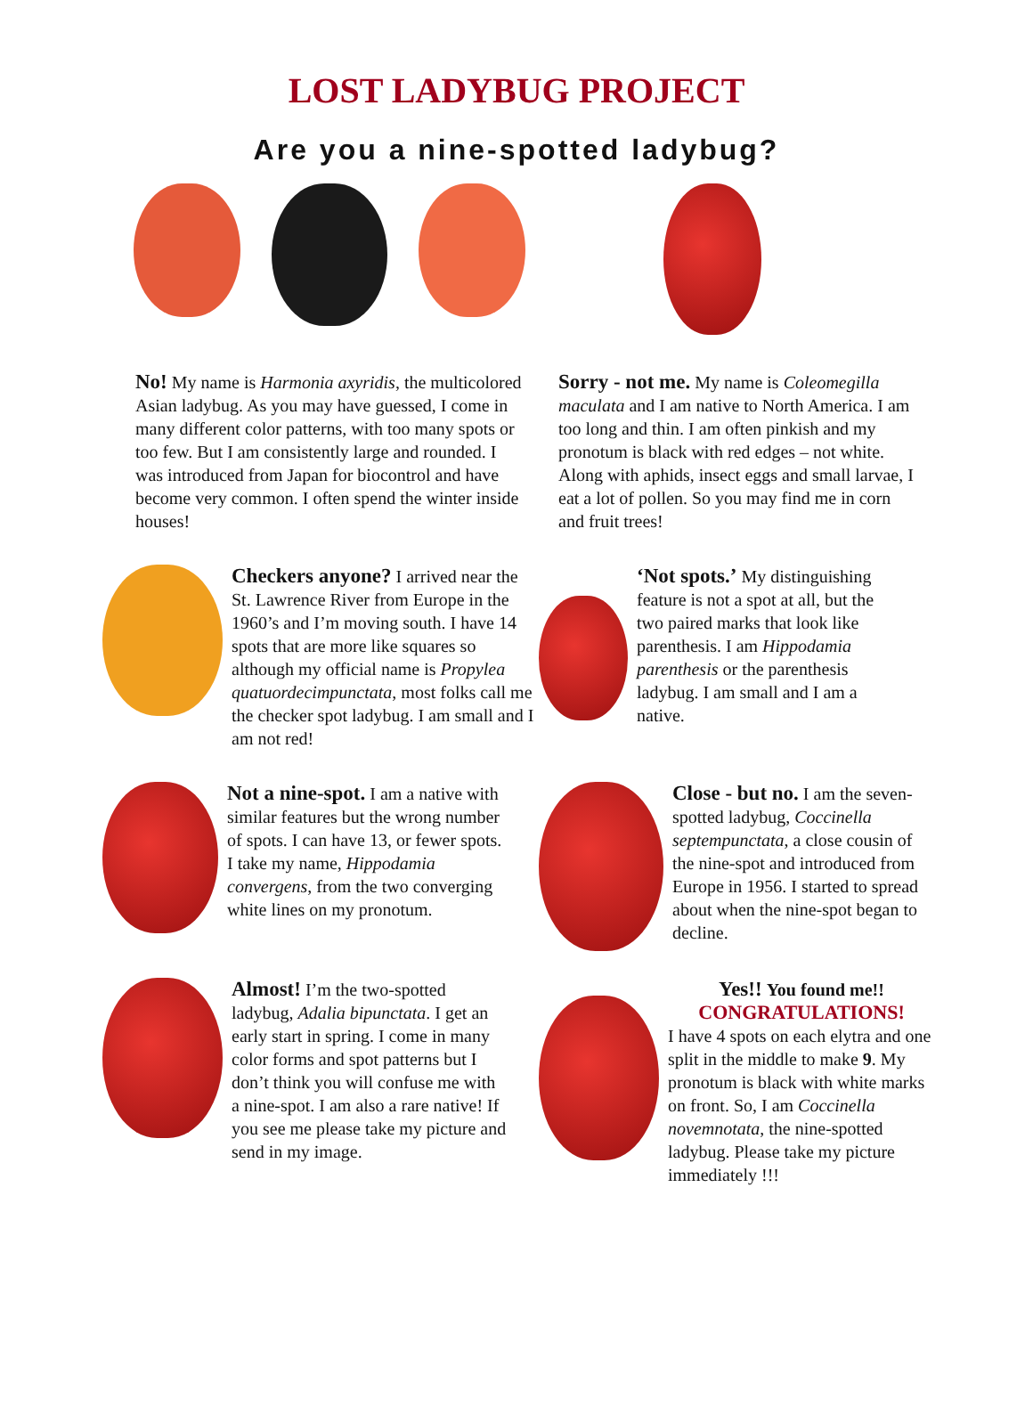LOST LADYBUG PROJECT
Are you a nine-spotted ladybug?
No! My name is Harmonia axyridis, the multicolored Asian ladybug. As you may have guessed, I come in many different color patterns, with too many spots or too few. But I am consistently large and rounded. I was introduced from Japan for biocontrol and have become very common. I often spend the winter inside houses!
Sorry - not me. My name is Coleomegilla maculata and I am native to North America. I am too long and thin. I am often pinkish and my pronotum is black with red edges – not white. Along with aphids, insect eggs and small larvae, I eat a lot of pollen. So you may find me in corn and fruit trees!
Checkers anyone? I arrived near the St. Lawrence River from Europe in the 1960’s and I’m moving south. I have 14 spots that are more like squares so although my official name is Propylea quatuordecimpunctata, most folks call me the checker spot ladybug. I am small and I am not red!
‘Not spots.’ My distinguishing feature is not a spot at all, but the two paired marks that look like parenthesis. I am Hippodamia parenthesis or the parenthesis ladybug. I am small and I am a native.
Not a nine-spot. I am a native with similar features but the wrong number of spots. I can have 13, or fewer spots. I take my name, Hippodamia convergens, from the two converging white lines on my pronotum.
Close - but no. I am the seven-spotted ladybug, Coccinella septempunctata, a close cousin of the nine-spot and introduced from Europe in 1956. I started to spread about when the nine-spot began to decline.
Almost! I’m the two-spotted ladybug, Adalia bipunctata. I get an early start in spring. I come in many color forms and spot patterns but I don’t think you will confuse me with a nine-spot. I am also a rare native! If you see me please take my picture and send in my image.
Yes!! You found me!!
CONGRATULATIONS!
I have 4 spots on each elytra and one split in the middle to make 9. My pronotum is black with white marks on front. So, I am Coccinella novemnotata, the nine-spotted ladybug. Please take my picture immediately !!!